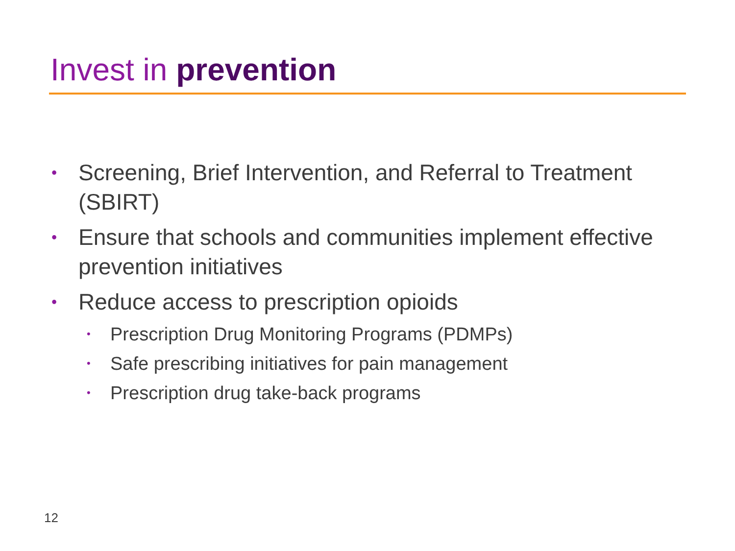Invest in prevention
• Screening, Brief Intervention, and Referral to Treatment (SBIRT)
• Ensure that schools and communities implement effective prevention initiatives
• Reduce access to prescription opioids
• Prescription Drug Monitoring Programs (PDMPs)
• Safe prescribing initiatives for pain management
• Prescription drug take-back programs
12